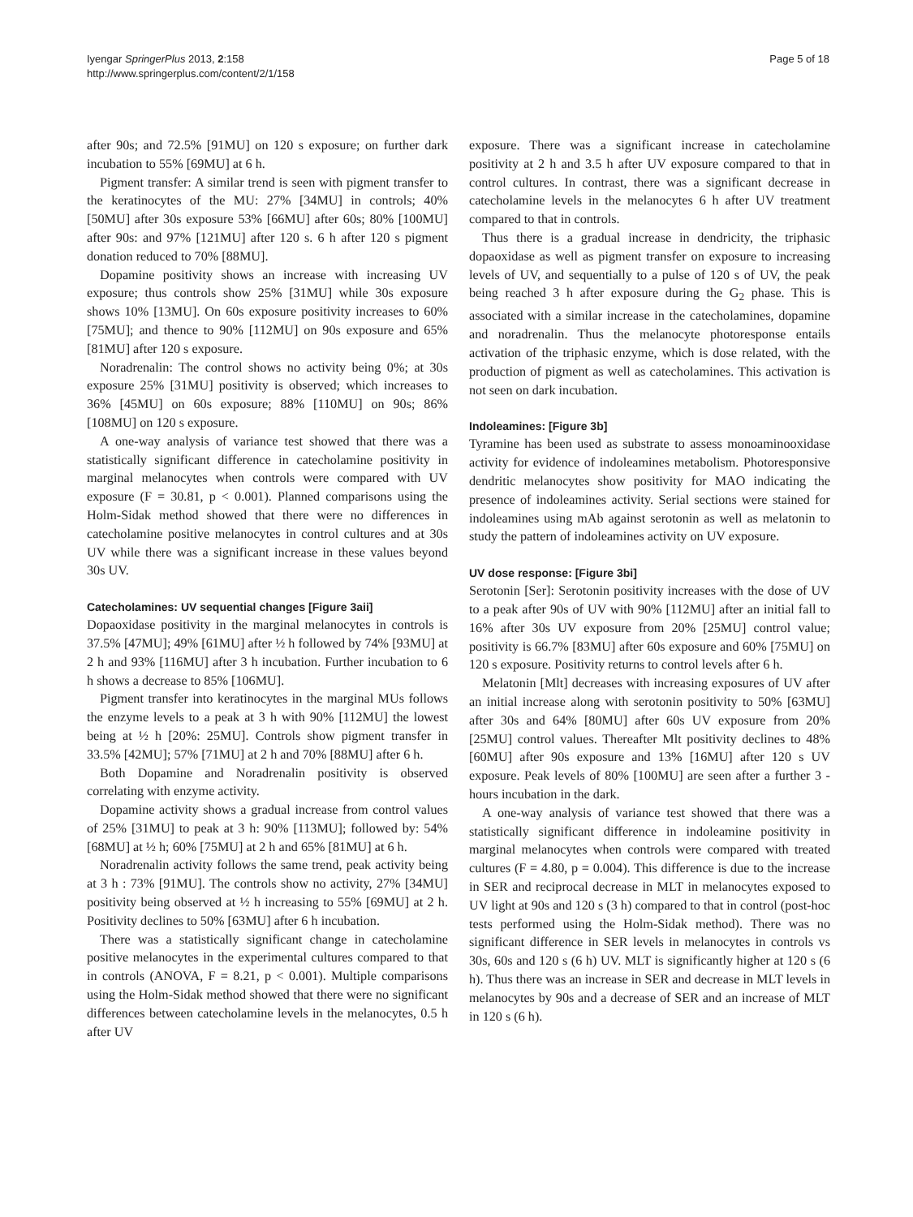Iyengar SpringerPlus 2013, 2:158
http://www.springerplus.com/content/2/1/158
Page 5 of 18
after 90s; and 72.5% [91MU] on 120 s exposure; on further dark incubation to 55% [69MU] at 6 h.
Pigment transfer: A similar trend is seen with pigment transfer to the keratinocytes of the MU: 27% [34MU] in controls; 40% [50MU] after 30s exposure 53% [66MU] after 60s; 80% [100MU] after 90s: and 97% [121MU] after 120 s. 6 h after 120 s pigment donation reduced to 70% [88MU].
Dopamine positivity shows an increase with increasing UV exposure; thus controls show 25% [31MU] while 30s exposure shows 10% [13MU]. On 60s exposure positivity increases to 60% [75MU]; and thence to 90% [112MU] on 90s exposure and 65% [81MU] after 120 s exposure.
Noradrenalin: The control shows no activity being 0%; at 30s exposure 25% [31MU] positivity is observed; which increases to 36% [45MU] on 60s exposure; 88% [110MU] on 90s; 86% [108MU] on 120 s exposure.
A one-way analysis of variance test showed that there was a statistically significant difference in catecholamine positivity in marginal melanocytes when controls were compared with UV exposure (F = 30.81, p < 0.001). Planned comparisons using the Holm-Sidak method showed that there were no differences in catecholamine positive melanocytes in control cultures and at 30s UV while there was a significant increase in these values beyond 30s UV.
Catecholamines: UV sequential changes [Figure 3aii]
Dopaoxidase positivity in the marginal melanocytes in controls is 37.5% [47MU]; 49% [61MU] after ½ h followed by 74% [93MU] at 2 h and 93% [116MU] after 3 h incubation. Further incubation to 6 h shows a decrease to 85% [106MU].
Pigment transfer into keratinocytes in the marginal MUs follows the enzyme levels to a peak at 3 h with 90% [112MU] the lowest being at ½ h [20%: 25MU]. Controls show pigment transfer in 33.5% [42MU]; 57% [71MU] at 2 h and 70% [88MU] after 6 h.
Both Dopamine and Noradrenalin positivity is observed correlating with enzyme activity.
Dopamine activity shows a gradual increase from control values of 25% [31MU] to peak at 3 h: 90% [113MU]; followed by: 54% [68MU] at ½ h; 60% [75MU] at 2 h and 65% [81MU] at 6 h.
Noradrenalin activity follows the same trend, peak activity being at 3 h : 73% [91MU]. The controls show no activity, 27% [34MU] positivity being observed at ½ h increasing to 55% [69MU] at 2 h. Positivity declines to 50% [63MU] after 6 h incubation.
There was a statistically significant change in catecholamine positive melanocytes in the experimental cultures compared to that in controls (ANOVA, F = 8.21, p < 0.001). Multiple comparisons using the Holm-Sidak method showed that there were no significant differences between catecholamine levels in the melanocytes, 0.5 h after UV
exposure. There was a significant increase in catecholamine positivity at 2 h and 3.5 h after UV exposure compared to that in control cultures. In contrast, there was a significant decrease in catecholamine levels in the melanocytes 6 h after UV treatment compared to that in controls.
Thus there is a gradual increase in dendricity, the triphasic dopaoxidase as well as pigment transfer on exposure to increasing levels of UV, and sequentially to a pulse of 120 s of UV, the peak being reached 3 h after exposure during the G<sub>2</sub> phase. This is associated with a similar increase in the catecholamines, dopamine and noradrenalin. Thus the melanocyte photoresponse entails activation of the triphasic enzyme, which is dose related, with the production of pigment as well as catecholamines. This activation is not seen on dark incubation.
Indoleamines: [Figure 3b]
Tyramine has been used as substrate to assess monoaminooxidase activity for evidence of indoleamines metabolism. Photoresponsive dendritic melanocytes show positivity for MAO indicating the presence of indoleamines activity. Serial sections were stained for indoleamines using mAb against serotonin as well as melatonin to study the pattern of indoleamines activity on UV exposure.
UV dose response: [Figure 3bi]
Serotonin [Ser]: Serotonin positivity increases with the dose of UV to a peak after 90s of UV with 90% [112MU] after an initial fall to 16% after 30s UV exposure from 20% [25MU] control value; positivity is 66.7% [83MU] after 60s exposure and 60% [75MU] on 120 s exposure. Positivity returns to control levels after 6 h.
Melatonin [Mlt] decreases with increasing exposures of UV after an initial increase along with serotonin positivity to 50% [63MU] after 30s and 64% [80MU] after 60s UV exposure from 20% [25MU] control values. Thereafter Mlt positivity declines to 48% [60MU] after 90s exposure and 13% [16MU] after 120 s UV exposure. Peak levels of 80% [100MU] are seen after a further 3 - hours incubation in the dark.
A one-way analysis of variance test showed that there was a statistically significant difference in indoleamine positivity in marginal melanocytes when controls were compared with treated cultures (F = 4.80, p = 0.004). This difference is due to the increase in SER and reciprocal decrease in MLT in melanocytes exposed to UV light at 90s and 120 s (3 h) compared to that in control (post-hoc tests performed using the Holm-Sidak method). There was no significant difference in SER levels in melanocytes in controls vs 30s, 60s and 120 s (6 h) UV. MLT is significantly higher at 120 s (6 h). Thus there was an increase in SER and decrease in MLT levels in melanocytes by 90s and a decrease of SER and an increase of MLT in 120 s (6 h).